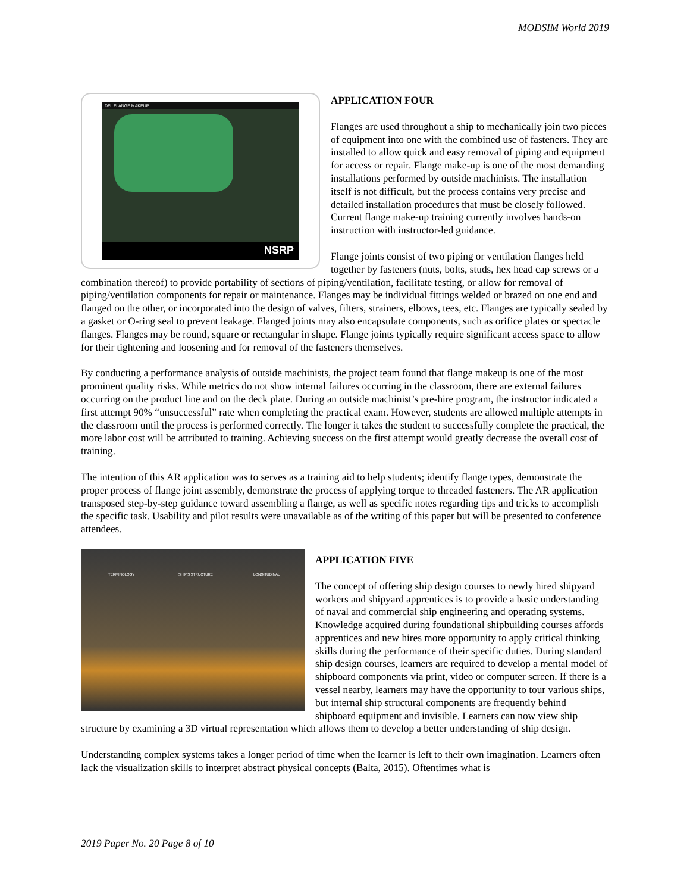MODSIM World 2019
DFL FLANGE MAKEUP
NSRP
APPLICATION FOUR
Flanges are used throughout a ship to mechanically join two pieces of equipment into one with the combined use of fasteners. They are installed to allow quick and easy removal of piping and equipment for access or repair. Flange make-up is one of the most demanding installations performed by outside machinists. The installation itself is not difficult, but the process contains very precise and detailed installation procedures that must be closely followed. Current flange make-up training currently involves hands-on instruction with instructor-led guidance.
Flange joints consist of two piping or ventilation flanges held together by fasteners (nuts, bolts, studs, hex head cap screws or a combination thereof) to provide portability of sections of piping/ventilation, facilitate testing, or allow for removal of piping/ventilation components for repair or maintenance. Flanges may be individual fittings welded or brazed on one end and flanged on the other, or incorporated into the design of valves, filters, strainers, elbows, tees, etc. Flanges are typically sealed by a gasket or O-ring seal to prevent leakage. Flanged joints may also encapsulate components, such as orifice plates or spectacle flanges. Flanges may be round, square or rectangular in shape. Flange joints typically require significant access space to allow for their tightening and loosening and for removal of the fasteners themselves.
By conducting a performance analysis of outside machinists, the project team found that flange makeup is one of the most prominent quality risks. While metrics do not show internal failures occurring in the classroom, there are external failures occurring on the product line and on the deck plate. During an outside machinist’s pre-hire program, the instructor indicated a first attempt 90% “unsuccessful” rate when completing the practical exam. However, students are allowed multiple attempts in the classroom until the process is performed correctly. The longer it takes the student to successfully complete the practical, the more labor cost will be attributed to training. Achieving success on the first attempt would greatly decrease the overall cost of training.
The intention of this AR application was to serves as a training aid to help students; identify flange types, demonstrate the proper process of flange joint assembly, demonstrate the process of applying torque to threaded fasteners. The AR application transposed step-by-step guidance toward assembling a flange, as well as specific notes regarding tips and tricks to accomplish the specific task. Usability and pilot results were unavailable as of the writing of this paper but will be presented to conference attendees.
TERMINOLOGY SHIP'S STRUCTURE LONGITUDINAL
APPLICATION FIVE
The concept of offering ship design courses to newly hired shipyard workers and shipyard apprentices is to provide a basic understanding of naval and commercial ship engineering and operating systems. Knowledge acquired during foundational shipbuilding courses affords apprentices and new hires more opportunity to apply critical thinking skills during the performance of their specific duties. During standard ship design courses, learners are required to develop a mental model of shipboard components via print, video or computer screen. If there is a vessel nearby, learners may have the opportunity to tour various ships, but internal ship structural components are frequently behind shipboard equipment and invisible. Learners can now view ship structure by examining a 3D virtual representation which allows them to develop a better understanding of ship design.
Understanding complex systems takes a longer period of time when the learner is left to their own imagination. Learners often lack the visualization skills to interpret abstract physical concepts (Balta, 2015). Oftentimes what is
2019 Paper No. 20 Page 8 of 10